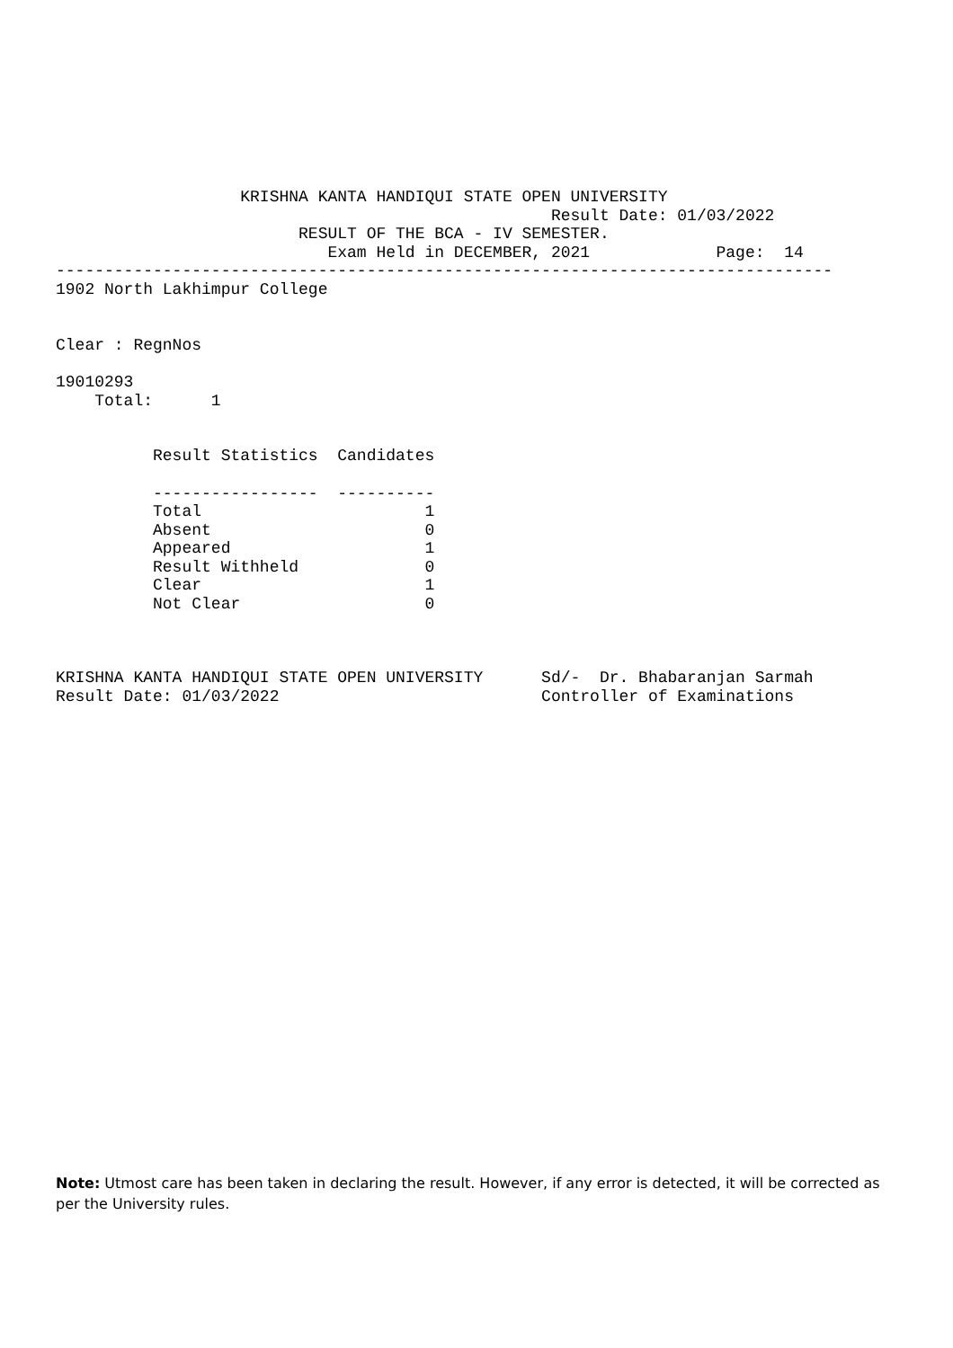KRISHNA KANTA HANDIQUI STATE OPEN UNIVERSITY
                                                   Result Date: 01/03/2022
                         RESULT OF THE BCA - IV SEMESTER.
                            Exam Held in DECEMBER, 2021             Page:  14
--------------------------------------------------------------------------------
1902 North Lakhimpur College


Clear : RegnNos

19010293
    Total:      1


          Result Statistics  Candidates

          -----------------  ----------
          Total                       1
          Absent                      0
          Appeared                    1
          Result Withheld             0
          Clear                       1
          Not Clear                   0



KRISHNA KANTA HANDIQUI STATE OPEN UNIVERSITY      Sd/-  Dr. Bhabaranjan Sarmah
Result Date: 01/03/2022                           Controller of Examinations
Note: Utmost care has been taken in declaring the result. However, if any error is detected, it will be corrected as per the University rules.